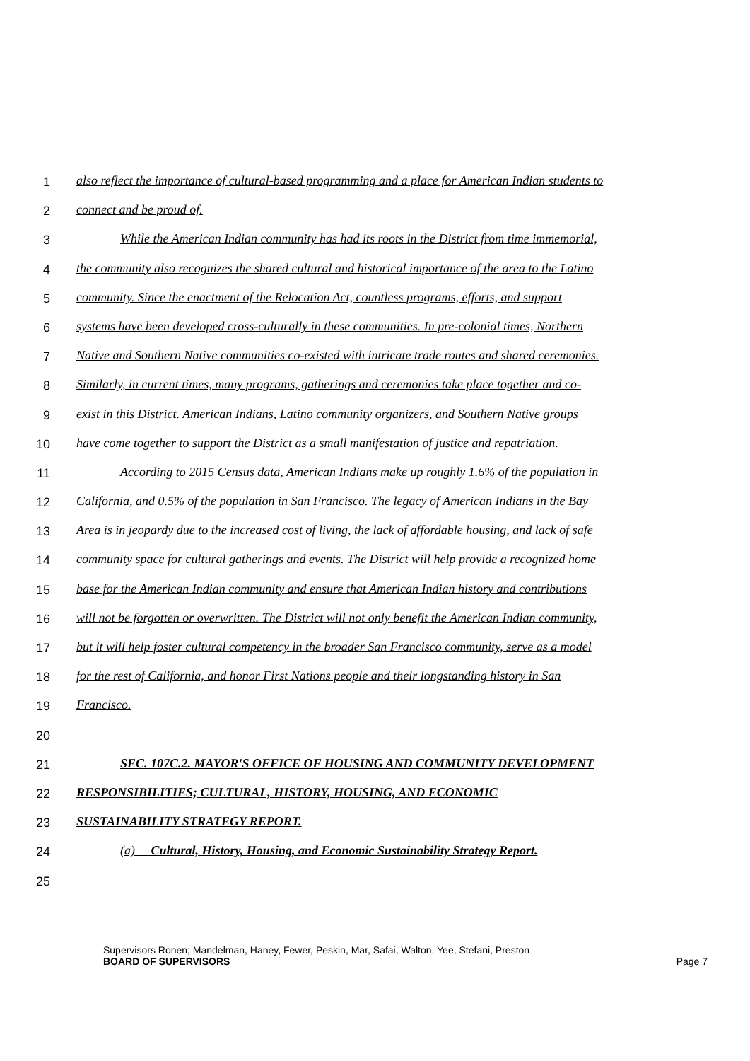1 also reflect the importance of cultural-based programming and a place for American Indian students to
2 connect and be proud of.
3 While the American Indian community has had its roots in the District from time immemorial,
4 the community also recognizes the shared cultural and historical importance of the area to the Latino
5 community. Since the enactment of the Relocation Act, countless programs, efforts, and support
6 systems have been developed cross-culturally in these communities. In pre-colonial times, Northern
7 Native and Southern Native communities co-existed with intricate trade routes and shared ceremonies.
8 Similarly, in current times, many programs, gatherings and ceremonies take place together and co-
9 exist in this District. American Indians, Latino community organizers, and Southern Native groups
10 have come together to support the District as a small manifestation of justice and repatriation.
11 According to 2015 Census data, American Indians make up roughly 1.6% of the population in
12 California, and 0.5% of the population in San Francisco. The legacy of American Indians in the Bay
13 Area is in jeopardy due to the increased cost of living, the lack of affordable housing, and lack of safe
14 community space for cultural gatherings and events. The District will help provide a recognized home
15 base for the American Indian community and ensure that American Indian history and contributions
16 will not be forgotten or overwritten. The District will not only benefit the American Indian community,
17 but it will help foster cultural competency in the broader San Francisco community, serve as a model
18 for the rest of California, and honor First Nations people and their longstanding history in San
19 Francisco.
20
21 SEC. 107C.2. MAYOR'S OFFICE OF HOUSING AND COMMUNITY DEVELOPMENT
22 RESPONSIBILITIES; CULTURAL, HISTORY, HOUSING, AND ECONOMIC
23 SUSTAINABILITY STRATEGY REPORT.
24 (a) Cultural, History, Housing, and Economic Sustainability Strategy Report.
25
Supervisors Ronen; Mandelman, Haney, Fewer, Peskin, Mar, Safai, Walton, Yee, Stefani, Preston
BOARD OF SUPERVISORS Page 7